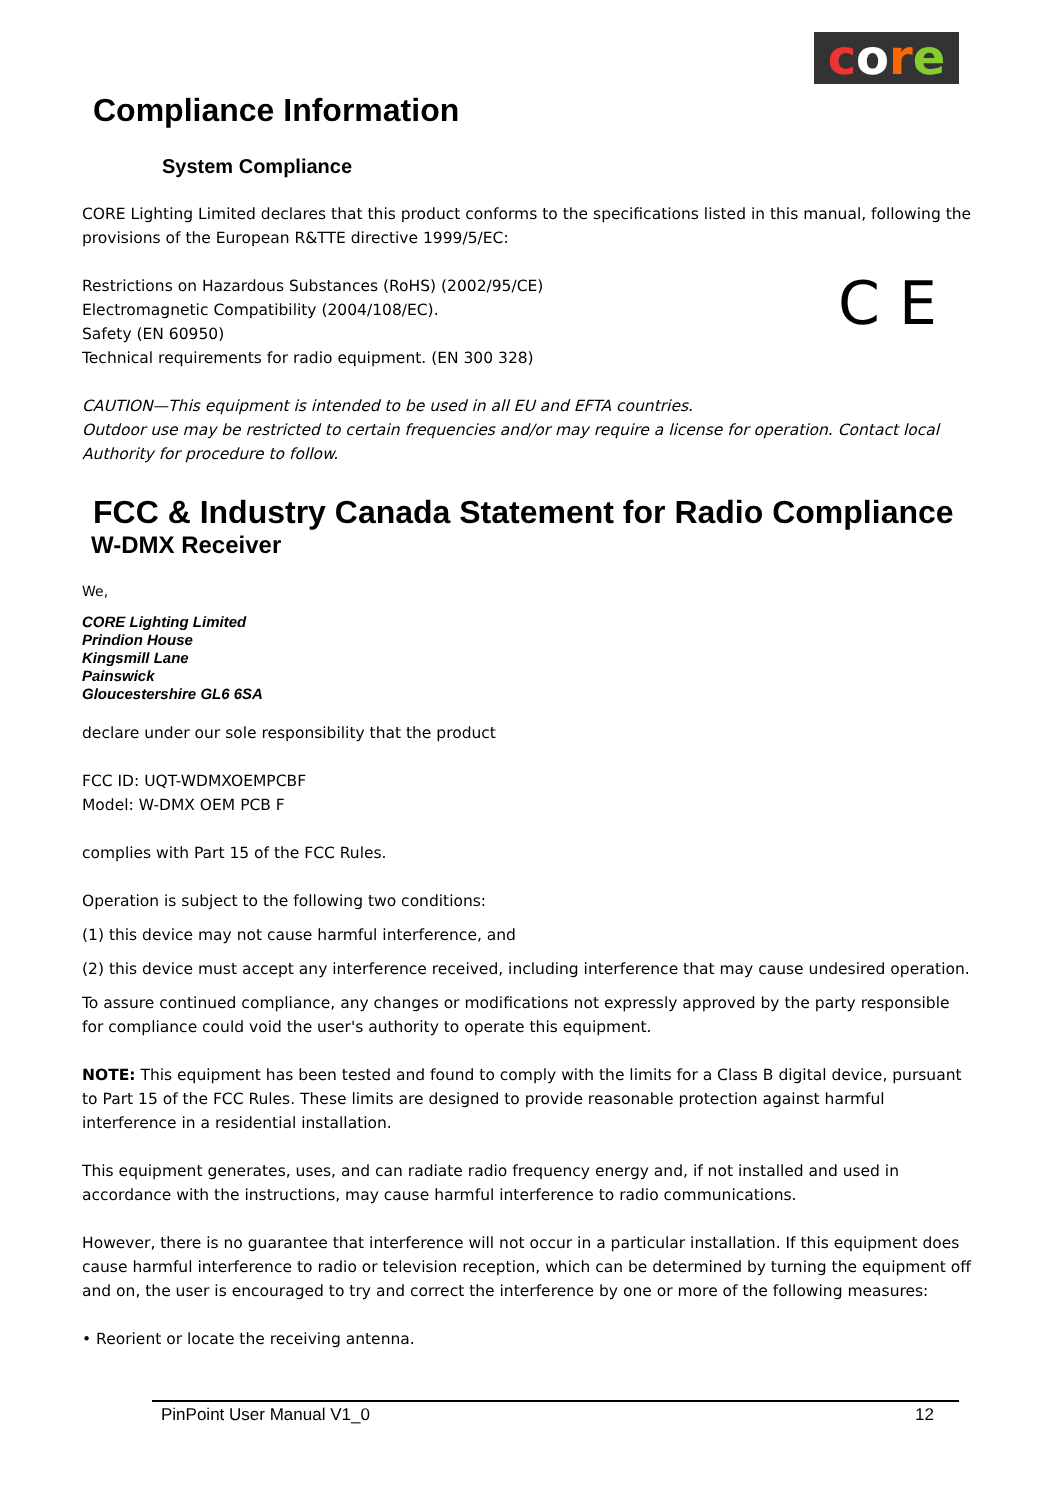core
Compliance Information
System Compliance
CORE Lighting Limited declares that this product conforms to the specifications listed in this manual, following the provisions of the European R&TTE directive 1999/5/EC:
Restrictions on Hazardous Substances (RoHS) (2002/95/CE)
Electromagnetic Compatibility (2004/108/EC).
Safety (EN 60950)
Technical requirements for radio equipment. (EN 300 328)
C E
CAUTION—This equipment is intended to be used in all EU and EFTA countries.
Outdoor use may be restricted to certain frequencies and/or may require a license for operation. Contact local Authority for procedure to follow.
FCC & Industry Canada Statement for Radio Compliance
W-DMX Receiver
We,
CORE Lighting Limited
Prindion House
Kingsmill Lane
Painswick
Gloucestershire GL6 6SA
declare under our sole responsibility that the product
FCC ID: UQT-WDMXOEMPCBF
Model: W-DMX OEM PCB F
complies with Part 15 of the FCC Rules.
Operation is subject to the following two conditions:
(1) this device may not cause harmful interference, and
(2) this device must accept any interference received, including interference that may cause undesired operation.
To assure continued compliance, any changes or modifications not expressly approved by the party responsible for compliance could void the user's authority to operate this equipment.
NOTE: This equipment has been tested and found to comply with the limits for a Class B digital device, pursuant to Part 15 of the FCC Rules. These limits are designed to provide reasonable protection against harmful interference in a residential installation.
This equipment generates, uses, and can radiate radio frequency energy and, if not installed and used in accordance with the instructions, may cause harmful interference to radio communications.
However, there is no guarantee that interference will not occur in a particular installation. If this equipment does cause harmful interference to radio or television reception, which can be determined by turning the equipment off and on, the user is encouraged to try and correct the interference by one or more of the following measures:
• Reorient or locate the receiving antenna.
PinPoint User Manual V1_0 12